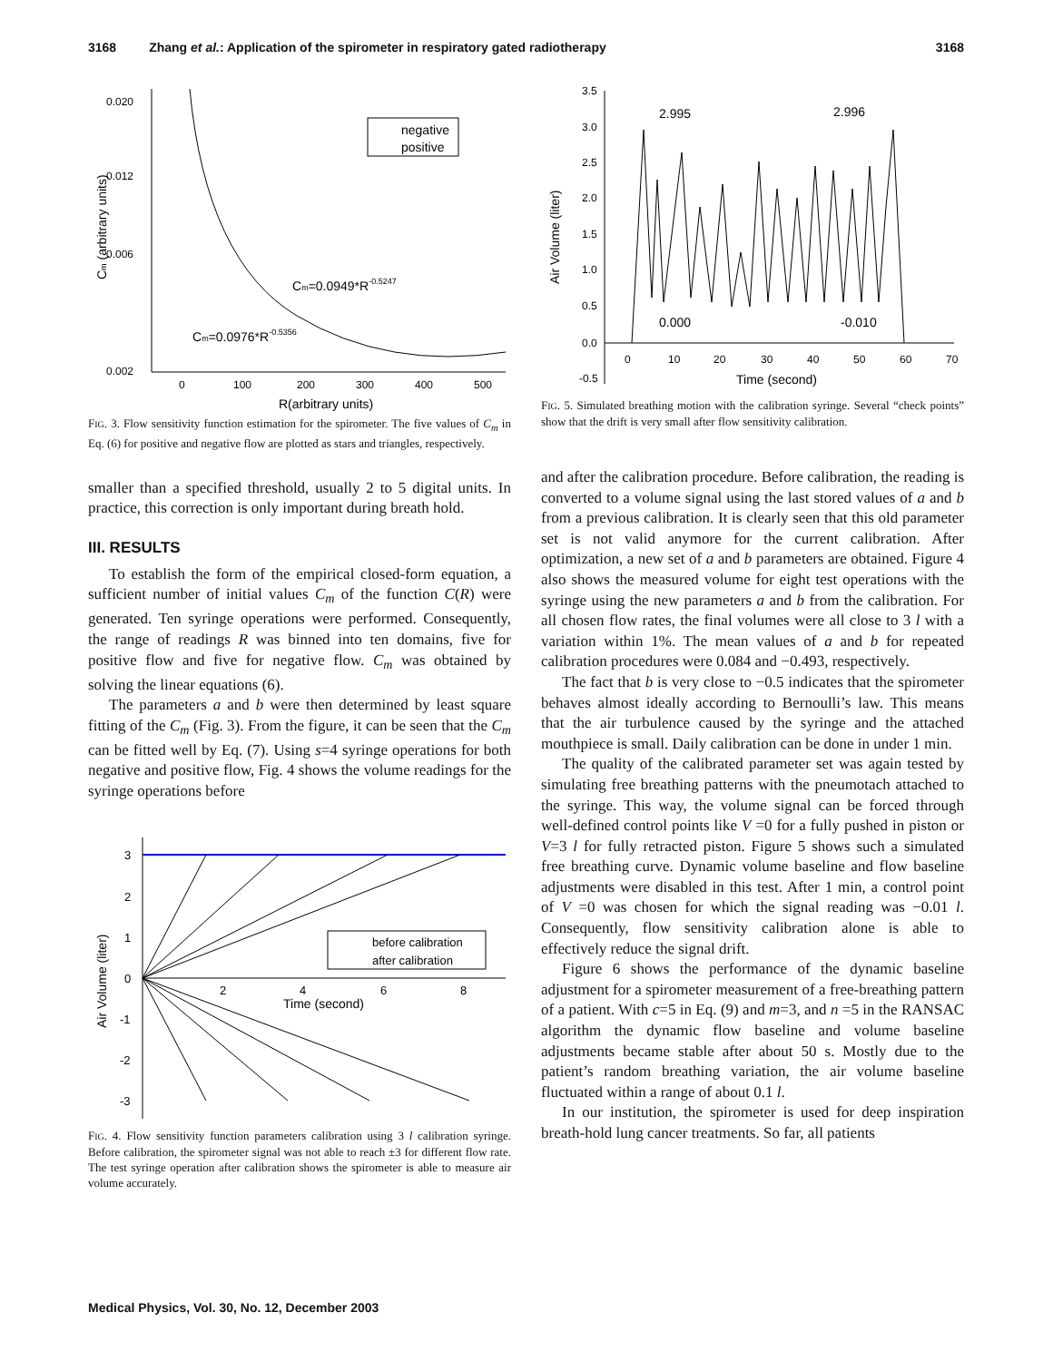3168 Zhang et al.: Application of the spirometer in respiratory gated radiotherapy 3168
0.020
0.012
0.006
0.002
0
100
200
300
400
500
R(arbitrary units)
Cm (arbitrary units)
negative
positive
Cm=0.0949*R-0.5247
Cm=0.0976*R-0.5356
FIG. 3. Flow sensitivity function estimation for the spirometer. The five values of C<sub>m</sub> in Eq. (6) for positive and negative flow are plotted as stars and triangles, respectively.
smaller than a specified threshold, usually 2 to 5 digital units. In practice, this correction is only important during breath hold.
III. RESULTS
To establish the form of the empirical closed-form equation, a sufficient number of initial values C<sub>m</sub> of the function C(R) were generated. Ten syringe operations were performed. Consequently, the range of readings R was binned into ten domains, five for positive flow and five for negative flow. C<sub>m</sub> was obtained by solving the linear equations (6).
The parameters a and b were then determined by least square fitting of the C<sub>m</sub> (Fig. 3). From the figure, it can be seen that the C<sub>m</sub> can be fitted well by Eq. (7). Using s=4 syringe operations for both negative and positive flow, Fig. 4 shows the volume readings for the syringe operations before
3
2
1
0
-1
-2
-3
2
4
6
8
Time (second)
Air Volume (liter)
before calibration
after calibration
FIG. 4. Flow sensitivity function parameters calibration using 3 l calibration syringe. Before calibration, the spirometer signal was not able to reach ±3 for different flow rate. The test syringe operation after calibration shows the spirometer is able to measure air volume accurately.
3.5
3.0
2.5
2.0
1.5
1.0
0.5
0.0
-0.5
0
10
20
30
40
50
60
70
Time (second)
Air Volume (liter)
2.995
2.996
0.000
-0.010
FIG. 5. Simulated breathing motion with the calibration syringe. Several “check points” show that the drift is very small after flow sensitivity calibration.
and after the calibration procedure. Before calibration, the reading is converted to a volume signal using the last stored values of a and b from a previous calibration. It is clearly seen that this old parameter set is not valid anymore for the current calibration. After optimization, a new set of a and b parameters are obtained. Figure 4 also shows the measured volume for eight test operations with the syringe using the new parameters a and b from the calibration. For all chosen flow rates, the final volumes were all close to 3 l with a variation within 1%. The mean values of a and b for repeated calibration procedures were 0.084 and −0.493, respectively.
The fact that b is very close to −0.5 indicates that the spirometer behaves almost ideally according to Bernoulli’s law. This means that the air turbulence caused by the syringe and the attached mouthpiece is small. Daily calibration can be done in under 1 min.
The quality of the calibrated parameter set was again tested by simulating free breathing patterns with the pneumotach attached to the syringe. This way, the volume signal can be forced through well-defined control points like V =0 for a fully pushed in piston or V=3 l for fully retracted piston. Figure 5 shows such a simulated free breathing curve. Dynamic volume baseline and flow baseline adjustments were disabled in this test. After 1 min, a control point of V =0 was chosen for which the signal reading was −0.01 l. Consequently, flow sensitivity calibration alone is able to effectively reduce the signal drift.
Figure 6 shows the performance of the dynamic baseline adjustment for a spirometer measurement of a free-breathing pattern of a patient. With c=5 in Eq. (9) and m=3, and n =5 in the RANSAC algorithm the dynamic flow baseline and volume baseline adjustments became stable after about 50 s. Mostly due to the patient’s random breathing variation, the air volume baseline fluctuated within a range of about 0.1 l.
In our institution, the spirometer is used for deep inspiration breath-hold lung cancer treatments. So far, all patients
Medical Physics, Vol. 30, No. 12, December 2003